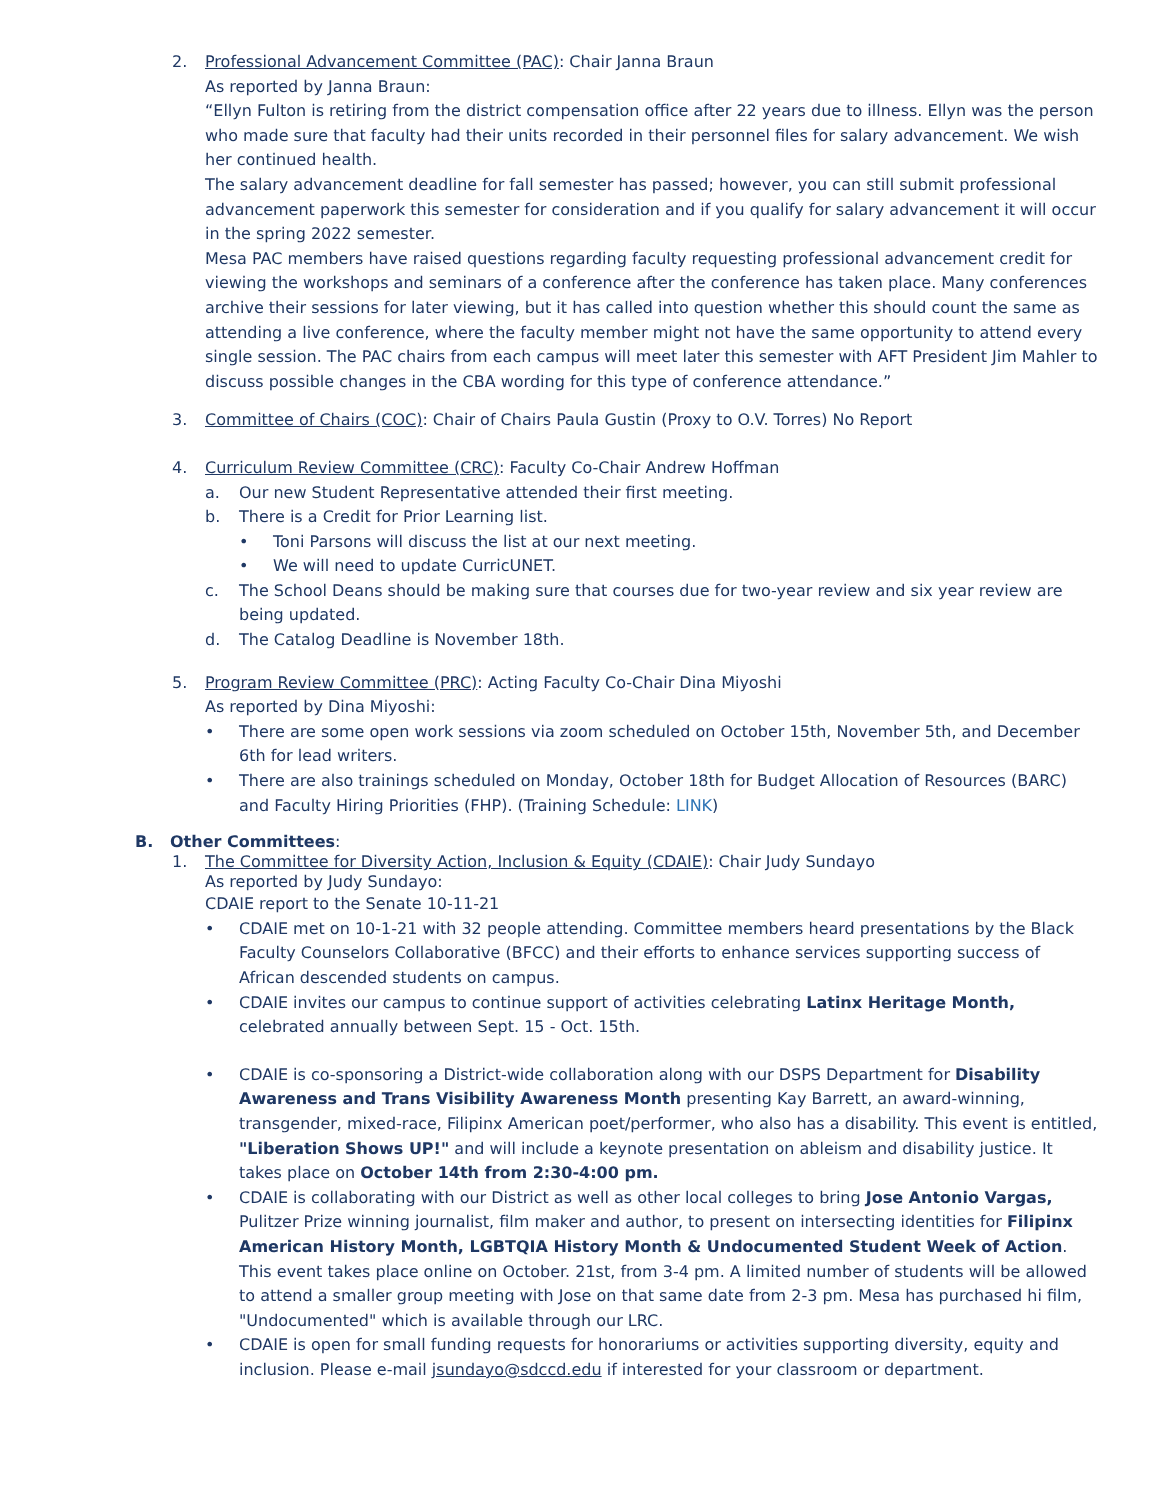2. Professional Advancement Committee (PAC): Chair Janna Braun
As reported by Janna Braun:
“Ellyn Fulton is retiring from the district compensation office after 22 years due to illness. Ellyn was the person who made sure that faculty had their units recorded in their personnel files for salary advancement. We wish her continued health.
The salary advancement deadline for fall semester has passed; however, you can still submit professional advancement paperwork this semester for consideration and if you qualify for salary advancement it will occur in the spring 2022 semester.
Mesa PAC members have raised questions regarding faculty requesting professional advancement credit for viewing the workshops and seminars of a conference after the conference has taken place. Many conferences archive their sessions for later viewing, but it has called into question whether this should count the same as attending a live conference, where the faculty member might not have the same opportunity to attend every single session. The PAC chairs from each campus will meet later this semester with AFT President Jim Mahler to discuss possible changes in the CBA wording for this type of conference attendance.”
3. Committee of Chairs (COC): Chair of Chairs Paula Gustin (Proxy to O.V. Torres) No Report
4. Curriculum Review Committee (CRC): Faculty Co-Chair Andrew Hoffman
a. Our new Student Representative attended their first meeting.
b. There is a Credit for Prior Learning list.
• Toni Parsons will discuss the list at our next meeting.
• We will need to update CurricUNET.
c. The School Deans should be making sure that courses due for two-year review and six year review are being updated.
d. The Catalog Deadline is November 18th.
5. Program Review Committee (PRC): Acting Faculty Co-Chair Dina Miyoshi
As reported by Dina Miyoshi:
• There are some open work sessions via zoom scheduled on October 15th, November 5th, and December 6th for lead writers.
• There are also trainings scheduled on Monday, October 18th for Budget Allocation of Resources (BARC) and Faculty Hiring Priorities (FHP). (Training Schedule: LINK)
B. Other Committees:
1. The Committee for Diversity Action, Inclusion & Equity (CDAIE): Chair Judy Sundayo
As reported by Judy Sundayo:
CDAIE report to the Senate 10-11-21
• CDAIE met on 10-1-21 with 32 people attending. Committee members heard presentations by the Black Faculty Counselors Collaborative (BFCC) and their efforts to enhance services supporting success of African descended students on campus.
• CDAIE invites our campus to continue support of activities celebrating Latinx Heritage Month, celebrated annually between Sept. 15 - Oct. 15th.
• CDAIE is co-sponsoring a District-wide collaboration along with our DSPS Department for Disability Awareness and Trans Visibility Awareness Month presenting Kay Barrett, an award-winning, transgender, mixed-race, Filipinx American poet/performer, who also has a disability. This event is entitled, "Liberation Shows UP!" and will include a keynote presentation on ableism and disability justice. It takes place on October 14th from 2:30-4:00 pm.
• CDAIE is collaborating with our District as well as other local colleges to bring Jose Antonio Vargas, Pulitzer Prize winning journalist, film maker and author, to present on intersecting identities for Filipinx American History Month, LGBTQIA History Month & Undocumented Student Week of Action. This event takes place online on October. 21st, from 3-4 pm. A limited number of students will be allowed to attend a smaller group meeting with Jose on that same date from 2-3 pm. Mesa has purchased hi film, "Undocumented" which is available through our LRC.
• CDAIE is open for small funding requests for honorariums or activities supporting diversity, equity and inclusion. Please e-mail jsundayo@sdccd.edu if interested for your classroom or department.